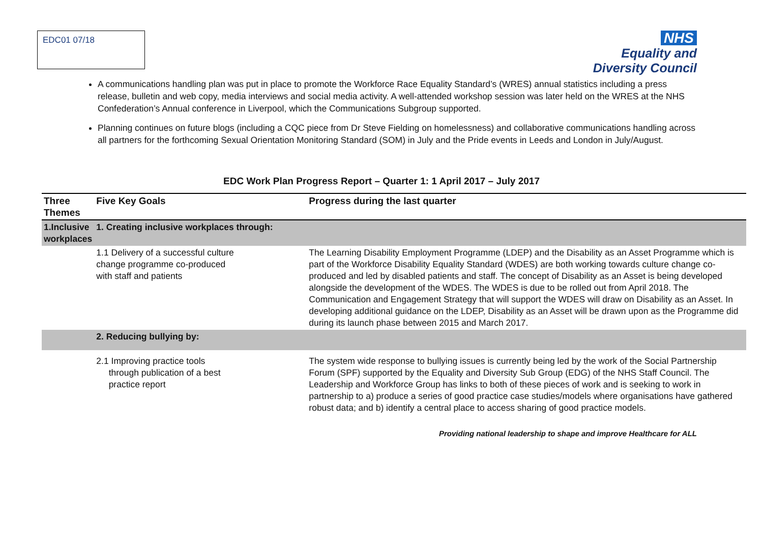EDC01 07/18
NHS
Equality and
Diversity Council
A communications handling plan was put in place to promote the Workforce Race Equality Standard’s (WRES) annual statistics including a press release, bulletin and web copy, media interviews and social media activity. A well-attended workshop session was later held on the WRES at the NHS Confederation’s Annual conference in Liverpool, which the Communications Subgroup supported.
Planning continues on future blogs (including a CQC piece from Dr Steve Fielding on homelessness) and collaborative communications handling across all partners for the forthcoming Sexual Orientation Monitoring Standard (SOM) in July and the Pride events in Leeds and London in July/August.
EDC Work Plan Progress Report – Quarter 1: 1 April 2017 – July 2017
| Three Themes | Five Key Goals | Progress during the last quarter |
| --- | --- | --- |
| 1.Inclusive workplaces | 1. Creating inclusive workplaces through: | |
| | 1.1 Delivery of a successful culture change programme co-produced with staff and patients | The Learning Disability Employment Programme (LDEP) and the Disability as an Asset Programme which is part of the Workforce Disability Equality Standard (WDES) are both working towards culture change co-produced and led by disabled patients and staff. The concept of Disability as an Asset is being developed alongside the development of the WDES. The WDES is due to be rolled out from April 2018. The Communication and Engagement Strategy that will support the WDES will draw on Disability as an Asset. In developing additional guidance on the LDEP, Disability as an Asset will be drawn upon as the Programme did during its launch phase between 2015 and March 2017. |
| | 2. Reducing bullying by: | |
| | 2.1 Improving practice tools through publication of a best practice report | The system wide response to bullying issues is currently being led by the work of the Social Partnership Forum (SPF) supported by the Equality and Diversity Sub Group (EDG) of the NHS Staff Council. The Leadership and Workforce Group has links to both of these pieces of work and is seeking to work in partnership to a) produce a series of good practice case studies/models where organisations have gathered robust data; and b) identify a central place to access sharing of good practice models. |
Providing national leadership to shape and improve Healthcare for ALL